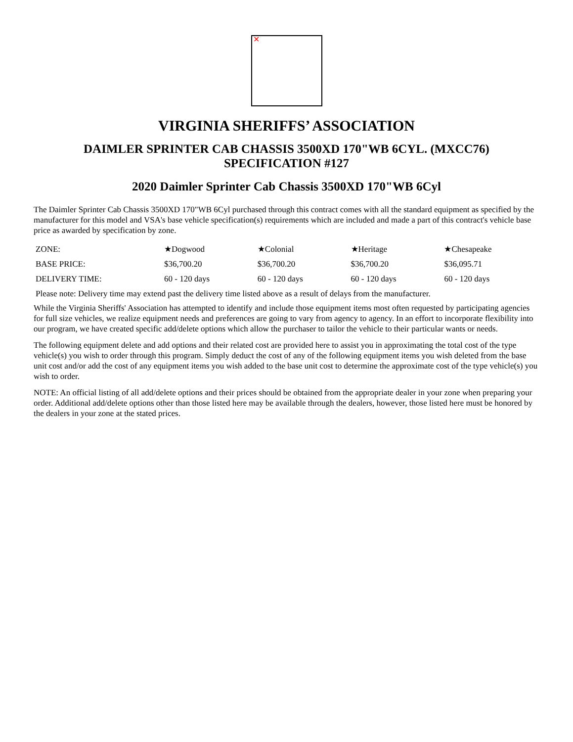✕
VIRGINIA SHERIFFS’ ASSOCIATION
DAIMLER SPRINTER CAB CHASSIS 3500XD 170"WB 6CYL. (MXCC76)
SPECIFICATION #127
2020 Daimler Sprinter Cab Chassis 3500XD 170"WB 6Cyl
The Daimler Sprinter Cab Chassis 3500XD 170"WB 6Cyl purchased through this contract comes with all the standard equipment as specified by the manufacturer for this model and VSA's base vehicle specification(s) requirements which are included and made a part of this contract's vehicle base price as awarded by specification by zone.
| ZONE: | ★Dogwood | ★Colonial | ★Heritage | ★Chesapeake |
| BASE PRICE: | $36,700.20 | $36,700.20 | $36,700.20 | $36,095.71 |
| DELIVERY TIME: | 60 - 120 days | 60 - 120 days | 60 - 120 days | 60 - 120 days |
| Please note: Delivery time may extend past the delivery time listed above as a result of delays from the manufacturer. | | | | |
While the Virginia Sheriffs' Association has attempted to identify and include those equipment items most often requested by participating agencies for full size vehicles, we realize equipment needs and preferences are going to vary from agency to agency. In an effort to incorporate flexibility into our program, we have created specific add/delete options which allow the purchaser to tailor the vehicle to their particular wants or needs.
The following equipment delete and add options and their related cost are provided here to assist you in approximating the total cost of the type vehicle(s) you wish to order through this program. Simply deduct the cost of any of the following equipment items you wish deleted from the base unit cost and/or add the cost of any equipment items you wish added to the base unit cost to determine the approximate cost of the type vehicle(s) you wish to order.
NOTE: An official listing of all add/delete options and their prices should be obtained from the appropriate dealer in your zone when preparing your order. Additional add/delete options other than those listed here may be available through the dealers, however, those listed here must be honored by the dealers in your zone at the stated prices.